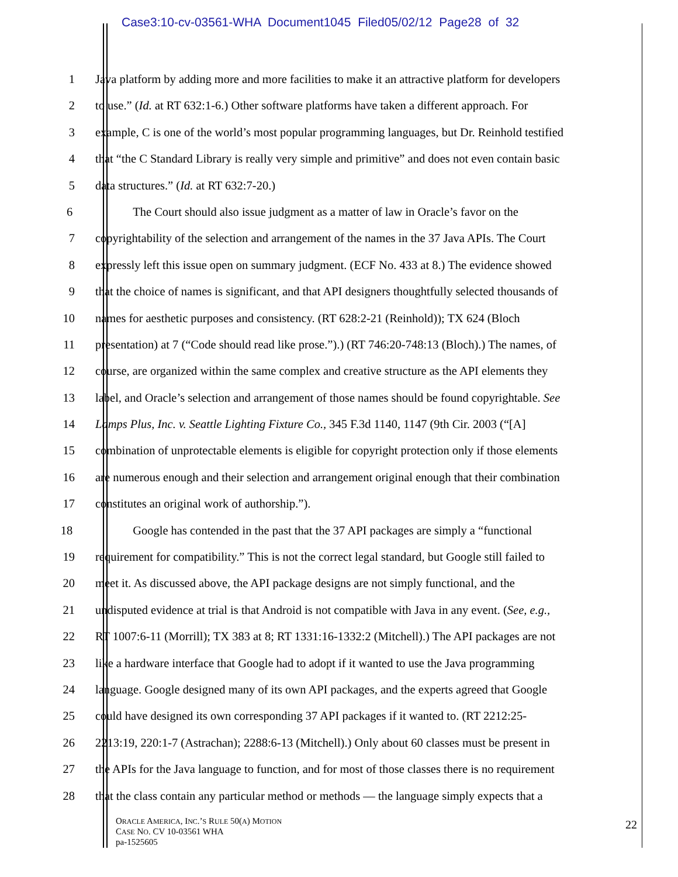Case3:10-cv-03561-WHA Document1045 Filed05/02/12 Page28 of 32
1 Java platform by adding more and more facilities to make it an attractive platform for developers
2 to use.” (Id. at RT 632:1-6.) Other software platforms have taken a different approach. For
3 example, C is one of the world’s most popular programming languages, but Dr. Reinhold testified
4 that “the C Standard Library is really very simple and primitive” and does not even contain basic
5 data structures.” (Id. at RT 632:7-20.)
6 The Court should also issue judgment as a matter of law in Oracle’s favor on the
7 copyrightability of the selection and arrangement of the names in the 37 Java APIs. The Court
8 expressly left this issue open on summary judgment. (ECF No. 433 at 8.) The evidence showed
9 that the choice of names is significant, and that API designers thoughtfully selected thousands of
10 names for aesthetic purposes and consistency. (RT 628:2-21 (Reinhold)); TX 624 (Bloch
11 presentation) at 7 (“Code should read like prose.”).) (RT 746:20-748:13 (Bloch).) The names, of
12 course, are organized within the same complex and creative structure as the API elements they
13 label, and Oracle’s selection and arrangement of those names should be found copyrightable. See
14 Lamps Plus, Inc. v. Seattle Lighting Fixture Co., 345 F.3d 1140, 1147 (9th Cir. 2003 (“[A]
15 combination of unprotectable elements is eligible for copyright protection only if those elements
16 are numerous enough and their selection and arrangement original enough that their combination
17 constitutes an original work of authorship.”).
18 Google has contended in the past that the 37 API packages are simply a “functional
19 requirement for compatibility.” This is not the correct legal standard, but Google still failed to
20 meet it. As discussed above, the API package designs are not simply functional, and the
21 undisputed evidence at trial is that Android is not compatible with Java in any event. (See, e.g.,
22 RT 1007:6-11 (Morrill); TX 383 at 8; RT 1331:16-1332:2 (Mitchell).) The API packages are not
23 like a hardware interface that Google had to adopt if it wanted to use the Java programming
24 language. Google designed many of its own API packages, and the experts agreed that Google
25 could have designed its own corresponding 37 API packages if it wanted to. (RT 2212:25-
26 2213:19, 220:1-7 (Astrachan); 2288:6-13 (Mitchell).) Only about 60 classes must be present in
27 the APIs for the Java language to function, and for most of those classes there is no requirement
28 that the class contain any particular method or methods — the language simply expects that a
ORACLE AMERICA, INC.’S RULE 50(A) MOTION
CASE NO. CV 10-03561 WHA
pa-1525605
22